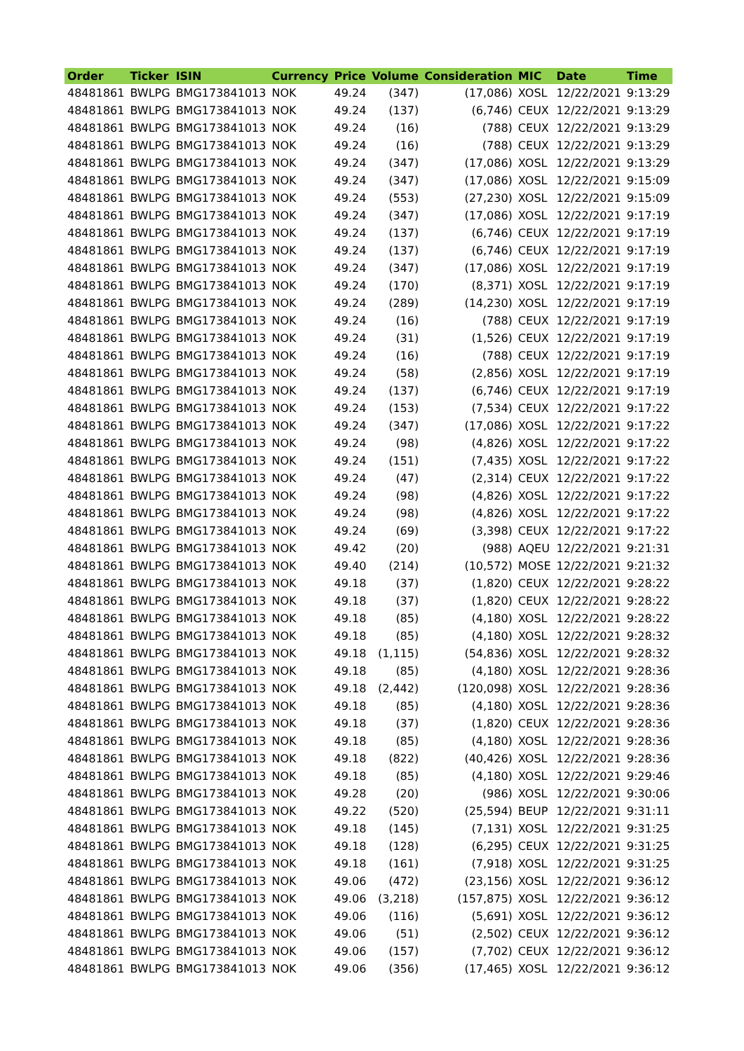| Order | Ticker | ISIN | Currency | Price | Volume | Consideration | MIC | Date | Time |
| --- | --- | --- | --- | --- | --- | --- | --- | --- | --- |
| 48481861 | BWLPG | BMG173841013 | NOK | 49.24 | (347) | (17,086) | XOSL | 12/22/2021 | 9:13:29 |
| 48481861 | BWLPG | BMG173841013 | NOK | 49.24 | (137) | (6,746) | CEUX | 12/22/2021 | 9:13:29 |
| 48481861 | BWLPG | BMG173841013 | NOK | 49.24 | (16) | (788) | CEUX | 12/22/2021 | 9:13:29 |
| 48481861 | BWLPG | BMG173841013 | NOK | 49.24 | (16) | (788) | CEUX | 12/22/2021 | 9:13:29 |
| 48481861 | BWLPG | BMG173841013 | NOK | 49.24 | (347) | (17,086) | XOSL | 12/22/2021 | 9:13:29 |
| 48481861 | BWLPG | BMG173841013 | NOK | 49.24 | (347) | (17,086) | XOSL | 12/22/2021 | 9:15:09 |
| 48481861 | BWLPG | BMG173841013 | NOK | 49.24 | (553) | (27,230) | XOSL | 12/22/2021 | 9:15:09 |
| 48481861 | BWLPG | BMG173841013 | NOK | 49.24 | (347) | (17,086) | XOSL | 12/22/2021 | 9:17:19 |
| 48481861 | BWLPG | BMG173841013 | NOK | 49.24 | (137) | (6,746) | CEUX | 12/22/2021 | 9:17:19 |
| 48481861 | BWLPG | BMG173841013 | NOK | 49.24 | (137) | (6,746) | CEUX | 12/22/2021 | 9:17:19 |
| 48481861 | BWLPG | BMG173841013 | NOK | 49.24 | (347) | (17,086) | XOSL | 12/22/2021 | 9:17:19 |
| 48481861 | BWLPG | BMG173841013 | NOK | 49.24 | (170) | (8,371) | XOSL | 12/22/2021 | 9:17:19 |
| 48481861 | BWLPG | BMG173841013 | NOK | 49.24 | (289) | (14,230) | XOSL | 12/22/2021 | 9:17:19 |
| 48481861 | BWLPG | BMG173841013 | NOK | 49.24 | (16) | (788) | CEUX | 12/22/2021 | 9:17:19 |
| 48481861 | BWLPG | BMG173841013 | NOK | 49.24 | (31) | (1,526) | CEUX | 12/22/2021 | 9:17:19 |
| 48481861 | BWLPG | BMG173841013 | NOK | 49.24 | (16) | (788) | CEUX | 12/22/2021 | 9:17:19 |
| 48481861 | BWLPG | BMG173841013 | NOK | 49.24 | (58) | (2,856) | XOSL | 12/22/2021 | 9:17:19 |
| 48481861 | BWLPG | BMG173841013 | NOK | 49.24 | (137) | (6,746) | CEUX | 12/22/2021 | 9:17:19 |
| 48481861 | BWLPG | BMG173841013 | NOK | 49.24 | (153) | (7,534) | CEUX | 12/22/2021 | 9:17:22 |
| 48481861 | BWLPG | BMG173841013 | NOK | 49.24 | (347) | (17,086) | XOSL | 12/22/2021 | 9:17:22 |
| 48481861 | BWLPG | BMG173841013 | NOK | 49.24 | (98) | (4,826) | XOSL | 12/22/2021 | 9:17:22 |
| 48481861 | BWLPG | BMG173841013 | NOK | 49.24 | (151) | (7,435) | XOSL | 12/22/2021 | 9:17:22 |
| 48481861 | BWLPG | BMG173841013 | NOK | 49.24 | (47) | (2,314) | CEUX | 12/22/2021 | 9:17:22 |
| 48481861 | BWLPG | BMG173841013 | NOK | 49.24 | (98) | (4,826) | XOSL | 12/22/2021 | 9:17:22 |
| 48481861 | BWLPG | BMG173841013 | NOK | 49.24 | (98) | (4,826) | XOSL | 12/22/2021 | 9:17:22 |
| 48481861 | BWLPG | BMG173841013 | NOK | 49.24 | (69) | (3,398) | CEUX | 12/22/2021 | 9:17:22 |
| 48481861 | BWLPG | BMG173841013 | NOK | 49.42 | (20) | (988) | AQEU | 12/22/2021 | 9:21:31 |
| 48481861 | BWLPG | BMG173841013 | NOK | 49.40 | (214) | (10,572) | MOSE | 12/22/2021 | 9:21:32 |
| 48481861 | BWLPG | BMG173841013 | NOK | 49.18 | (37) | (1,820) | CEUX | 12/22/2021 | 9:28:22 |
| 48481861 | BWLPG | BMG173841013 | NOK | 49.18 | (37) | (1,820) | CEUX | 12/22/2021 | 9:28:22 |
| 48481861 | BWLPG | BMG173841013 | NOK | 49.18 | (85) | (4,180) | XOSL | 12/22/2021 | 9:28:22 |
| 48481861 | BWLPG | BMG173841013 | NOK | 49.18 | (85) | (4,180) | XOSL | 12/22/2021 | 9:28:32 |
| 48481861 | BWLPG | BMG173841013 | NOK | 49.18 | (1,115) | (54,836) | XOSL | 12/22/2021 | 9:28:32 |
| 48481861 | BWLPG | BMG173841013 | NOK | 49.18 | (85) | (4,180) | XOSL | 12/22/2021 | 9:28:36 |
| 48481861 | BWLPG | BMG173841013 | NOK | 49.18 | (2,442) | (120,098) | XOSL | 12/22/2021 | 9:28:36 |
| 48481861 | BWLPG | BMG173841013 | NOK | 49.18 | (85) | (4,180) | XOSL | 12/22/2021 | 9:28:36 |
| 48481861 | BWLPG | BMG173841013 | NOK | 49.18 | (37) | (1,820) | CEUX | 12/22/2021 | 9:28:36 |
| 48481861 | BWLPG | BMG173841013 | NOK | 49.18 | (85) | (4,180) | XOSL | 12/22/2021 | 9:28:36 |
| 48481861 | BWLPG | BMG173841013 | NOK | 49.18 | (822) | (40,426) | XOSL | 12/22/2021 | 9:28:36 |
| 48481861 | BWLPG | BMG173841013 | NOK | 49.18 | (85) | (4,180) | XOSL | 12/22/2021 | 9:29:46 |
| 48481861 | BWLPG | BMG173841013 | NOK | 49.28 | (20) | (986) | XOSL | 12/22/2021 | 9:30:06 |
| 48481861 | BWLPG | BMG173841013 | NOK | 49.22 | (520) | (25,594) | BEUP | 12/22/2021 | 9:31:11 |
| 48481861 | BWLPG | BMG173841013 | NOK | 49.18 | (145) | (7,131) | XOSL | 12/22/2021 | 9:31:25 |
| 48481861 | BWLPG | BMG173841013 | NOK | 49.18 | (128) | (6,295) | CEUX | 12/22/2021 | 9:31:25 |
| 48481861 | BWLPG | BMG173841013 | NOK | 49.18 | (161) | (7,918) | XOSL | 12/22/2021 | 9:31:25 |
| 48481861 | BWLPG | BMG173841013 | NOK | 49.06 | (472) | (23,156) | XOSL | 12/22/2021 | 9:36:12 |
| 48481861 | BWLPG | BMG173841013 | NOK | 49.06 | (3,218) | (157,875) | XOSL | 12/22/2021 | 9:36:12 |
| 48481861 | BWLPG | BMG173841013 | NOK | 49.06 | (116) | (5,691) | XOSL | 12/22/2021 | 9:36:12 |
| 48481861 | BWLPG | BMG173841013 | NOK | 49.06 | (51) | (2,502) | CEUX | 12/22/2021 | 9:36:12 |
| 48481861 | BWLPG | BMG173841013 | NOK | 49.06 | (157) | (7,702) | CEUX | 12/22/2021 | 9:36:12 |
| 48481861 | BWLPG | BMG173841013 | NOK | 49.06 | (356) | (17,465) | XOSL | 12/22/2021 | 9:36:12 |